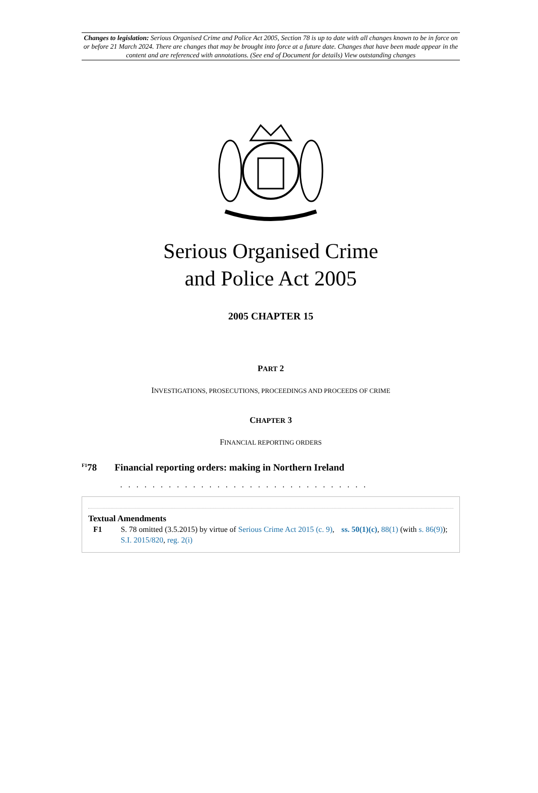Changes to legislation: Serious Organised Crime and Police Act 2005, Section 78 is up to date with all changes known to be in force on or before 21 March 2024. There are changes that may be brought into force at a future date. Changes that have been made appear in the content and are referenced with annotations. (See end of Document for details) View outstanding changes
Serious Organised Crime
and Police Act 2005
2005 CHAPTER 15
PART 2
INVESTIGATIONS, PROSECUTIONS, PROCEEDINGS AND PROCEEDS OF CRIME
CHAPTER 3
FINANCIAL REPORTING ORDERS
<sup>F1</sup>78 Financial reporting orders: making in Northern Ireland
. . . . . . . . . . . . . . . . . . . . . . . . . . . . . . .
Textual Amendments
F1 S. 78 omitted (3.5.2015) by virtue of Serious Crime Act 2015 (c. 9), ss. 50(1)(c), 88(1) (with s. 86(9)); S.I. 2015/820, reg. 2(i)